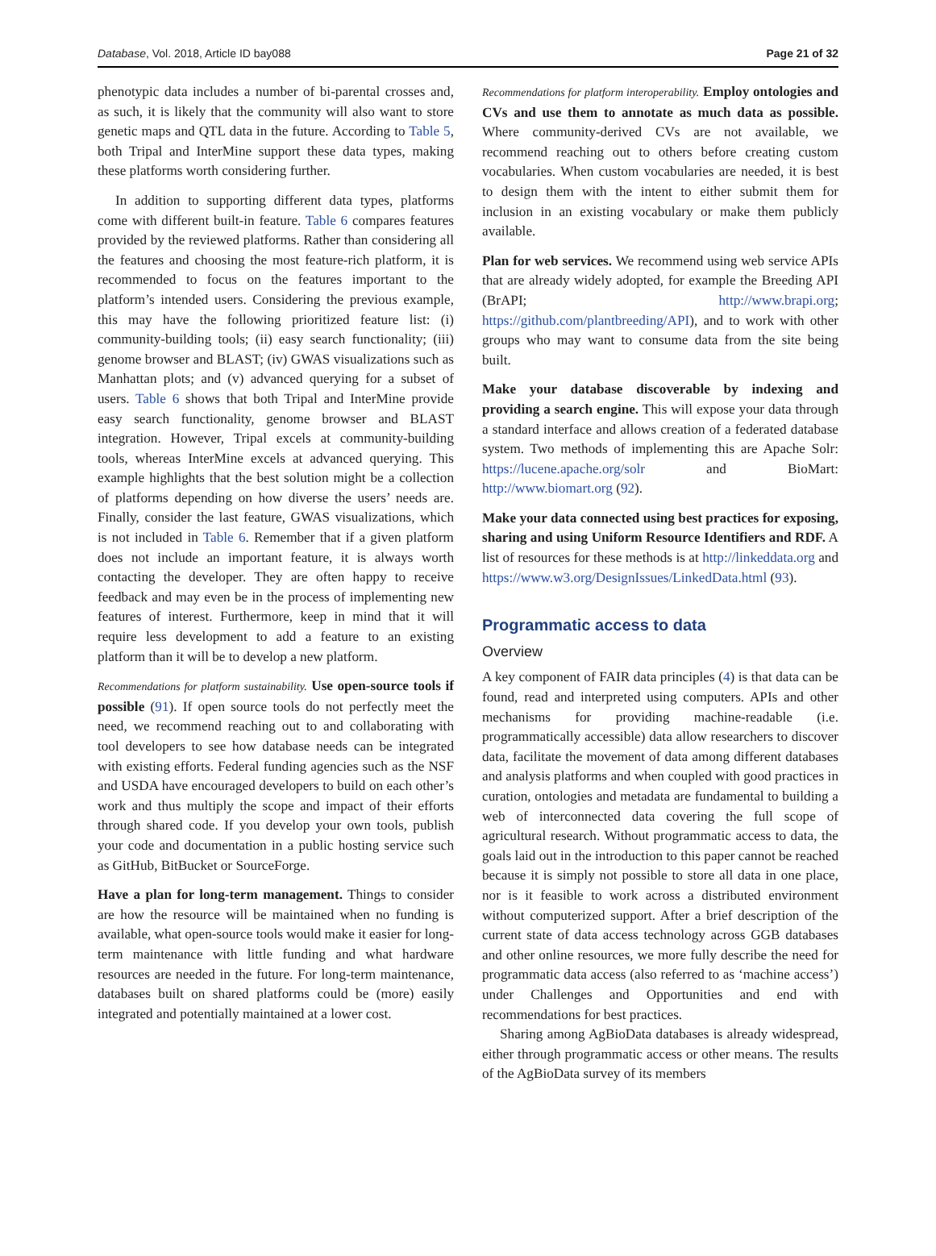Database, Vol. 2018, Article ID bay088 Page 21 of 32
phenotypic data includes a number of bi-parental crosses and, as such, it is likely that the community will also want to store genetic maps and QTL data in the future. According to Table 5, both Tripal and InterMine support these data types, making these platforms worth considering further.
In addition to supporting different data types, platforms come with different built-in feature. Table 6 compares features provided by the reviewed platforms. Rather than considering all the features and choosing the most feature-rich platform, it is recommended to focus on the features important to the platform’s intended users. Considering the previous example, this may have the following prioritized feature list: (i) community-building tools; (ii) easy search functionality; (iii) genome browser and BLAST; (iv) GWAS visualizations such as Manhattan plots; and (v) advanced querying for a subset of users. Table 6 shows that both Tripal and InterMine provide easy search functionality, genome browser and BLAST integration. However, Tripal excels at community-building tools, whereas InterMine excels at advanced querying. This example highlights that the best solution might be a collection of platforms depending on how diverse the users’ needs are. Finally, consider the last feature, GWAS visualizations, which is not included in Table 6. Remember that if a given platform does not include an important feature, it is always worth contacting the developer. They are often happy to receive feedback and may even be in the process of implementing new features of interest. Furthermore, keep in mind that it will require less development to add a feature to an existing platform than it will be to develop a new platform.
Recommendations for platform sustainability. Use open-source tools if possible (91). If open source tools do not perfectly meet the need, we recommend reaching out to and collaborating with tool developers to see how database needs can be integrated with existing efforts. Federal funding agencies such as the NSF and USDA have encouraged developers to build on each other’s work and thus multiply the scope and impact of their efforts through shared code. If you develop your own tools, publish your code and documentation in a public hosting service such as GitHub, BitBucket or SourceForge.
Have a plan for long-term management. Things to consider are how the resource will be maintained when no funding is available, what open-source tools would make it easier for long-term maintenance with little funding and what hardware resources are needed in the future. For long-term maintenance, databases built on shared platforms could be (more) easily integrated and potentially maintained at a lower cost.
Recommendations for platform interoperability. Employ ontologies and CVs and use them to annotate as much data as possible. Where community-derived CVs are not available, we recommend reaching out to others before creating custom vocabularies. When custom vocabularies are needed, it is best to design them with the intent to either submit them for inclusion in an existing vocabulary or make them publicly available.
Plan for web services. We recommend using web service APIs that are already widely adopted, for example the Breeding API (BrAPI; http://www.brapi.org; https://github.com/plantbreeding/API), and to work with other groups who may want to consume data from the site being built.
Make your database discoverable by indexing and providing a search engine. This will expose your data through a standard interface and allows creation of a federated database system. Two methods of implementing this are Apache Solr: https://lucene.apache.org/solr and BioMart: http://www.biomart.org (92).
Make your data connected using best practices for exposing, sharing and using Uniform Resource Identifiers and RDF. A list of resources for these methods is at http://linkeddata.org and https://www.w3.org/DesignIssues/LinkedData.html (93).
Programmatic access to data
Overview
A key component of FAIR data principles (4) is that data can be found, read and interpreted using computers. APIs and other mechanisms for providing machine-readable (i.e. programmatically accessible) data allow researchers to discover data, facilitate the movement of data among different databases and analysis platforms and when coupled with good practices in curation, ontologies and metadata are fundamental to building a web of interconnected data covering the full scope of agricultural research. Without programmatic access to data, the goals laid out in the introduction to this paper cannot be reached because it is simply not possible to store all data in one place, nor is it feasible to work across a distributed environment without computerized support. After a brief description of the current state of data access technology across GGB databases and other online resources, we more fully describe the need for programmatic data access (also referred to as ‘machine access’) under Challenges and Opportunities and end with recommendations for best practices.
Sharing among AgBioData databases is already widespread, either through programmatic access or other means. The results of the AgBioData survey of its members